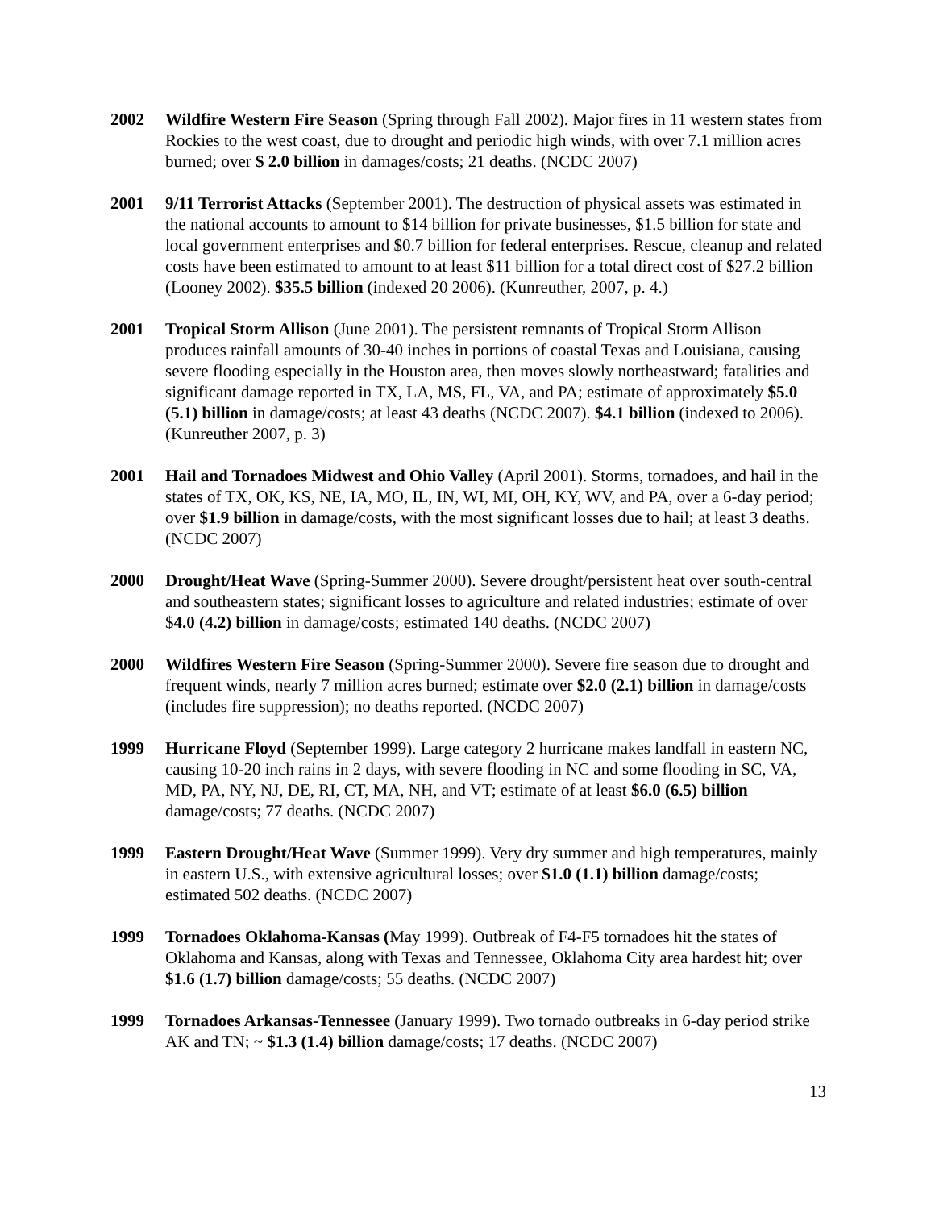2002 Wildfire Western Fire Season (Spring through Fall 2002). Major fires in 11 western states from Rockies to the west coast, due to drought and periodic high winds, with over 7.1 million acres burned; over $ 2.0 billion in damages/costs; 21 deaths. (NCDC 2007)
2001 9/11 Terrorist Attacks (September 2001). The destruction of physical assets was estimated in the national accounts to amount to $14 billion for private businesses, $1.5 billion for state and local government enterprises and $0.7 billion for federal enterprises. Rescue, cleanup and related costs have been estimated to amount to at least $11 billion for a total direct cost of $27.2 billion (Looney 2002). $35.5 billion (indexed 20 2006). (Kunreuther, 2007, p. 4.)
2001 Tropical Storm Allison (June 2001). The persistent remnants of Tropical Storm Allison produces rainfall amounts of 30-40 inches in portions of coastal Texas and Louisiana, causing severe flooding especially in the Houston area, then moves slowly northeastward; fatalities and significant damage reported in TX, LA, MS, FL, VA, and PA; estimate of approximately $5.0 (5.1) billion in damage/costs; at least 43 deaths (NCDC 2007). $4.1 billion (indexed to 2006). (Kunreuther 2007, p. 3)
2001 Hail and Tornadoes Midwest and Ohio Valley (April 2001). Storms, tornadoes, and hail in the states of TX, OK, KS, NE, IA, MO, IL, IN, WI, MI, OH, KY, WV, and PA, over a 6-day period; over $1.9 billion in damage/costs, with the most significant losses due to hail; at least 3 deaths. (NCDC 2007)
2000 Drought/Heat Wave (Spring-Summer 2000). Severe drought/persistent heat over south-central and southeastern states; significant losses to agriculture and related industries; estimate of over $4.0 (4.2) billion in damage/costs; estimated 140 deaths. (NCDC 2007)
2000 Wildfires Western Fire Season (Spring-Summer 2000). Severe fire season due to drought and frequent winds, nearly 7 million acres burned; estimate over $2.0 (2.1) billion in damage/costs (includes fire suppression); no deaths reported. (NCDC 2007)
1999 Hurricane Floyd (September 1999). Large category 2 hurricane makes landfall in eastern NC, causing 10-20 inch rains in 2 days, with severe flooding in NC and some flooding in SC, VA, MD, PA, NY, NJ, DE, RI, CT, MA, NH, and VT; estimate of at least $6.0 (6.5) billion damage/costs; 77 deaths. (NCDC 2007)
1999 Eastern Drought/Heat Wave (Summer 1999). Very dry summer and high temperatures, mainly in eastern U.S., with extensive agricultural losses; over $1.0 (1.1) billion damage/costs; estimated 502 deaths. (NCDC 2007)
1999 Tornadoes Oklahoma-Kansas (May 1999). Outbreak of F4-F5 tornadoes hit the states of Oklahoma and Kansas, along with Texas and Tennessee, Oklahoma City area hardest hit; over $1.6 (1.7) billion damage/costs; 55 deaths. (NCDC 2007)
1999 Tornadoes Arkansas-Tennessee (January 1999). Two tornado outbreaks in 6-day period strike AK and TN; ~ $1.3 (1.4) billion damage/costs; 17 deaths. (NCDC 2007)
13